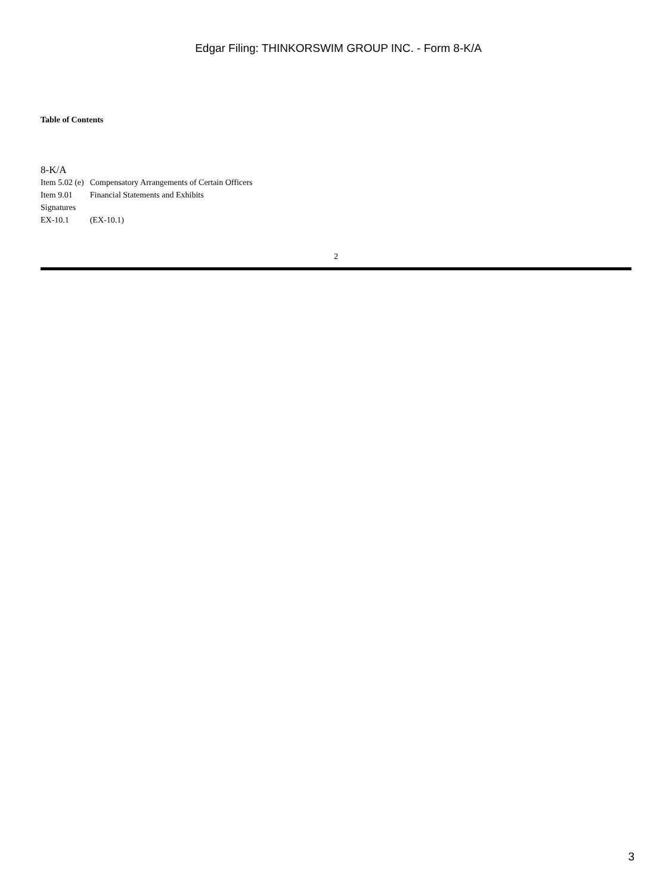Edgar Filing: THINKORSWIM GROUP INC. - Form 8-K/A
Table of Contents
8-K/A
| Item 5.02 (e) | Compensatory Arrangements of Certain Officers |
| Item 9.01 | Financial Statements and Exhibits |
| Signatures | |
| EX-10.1 | (EX-10.1) |
2
3